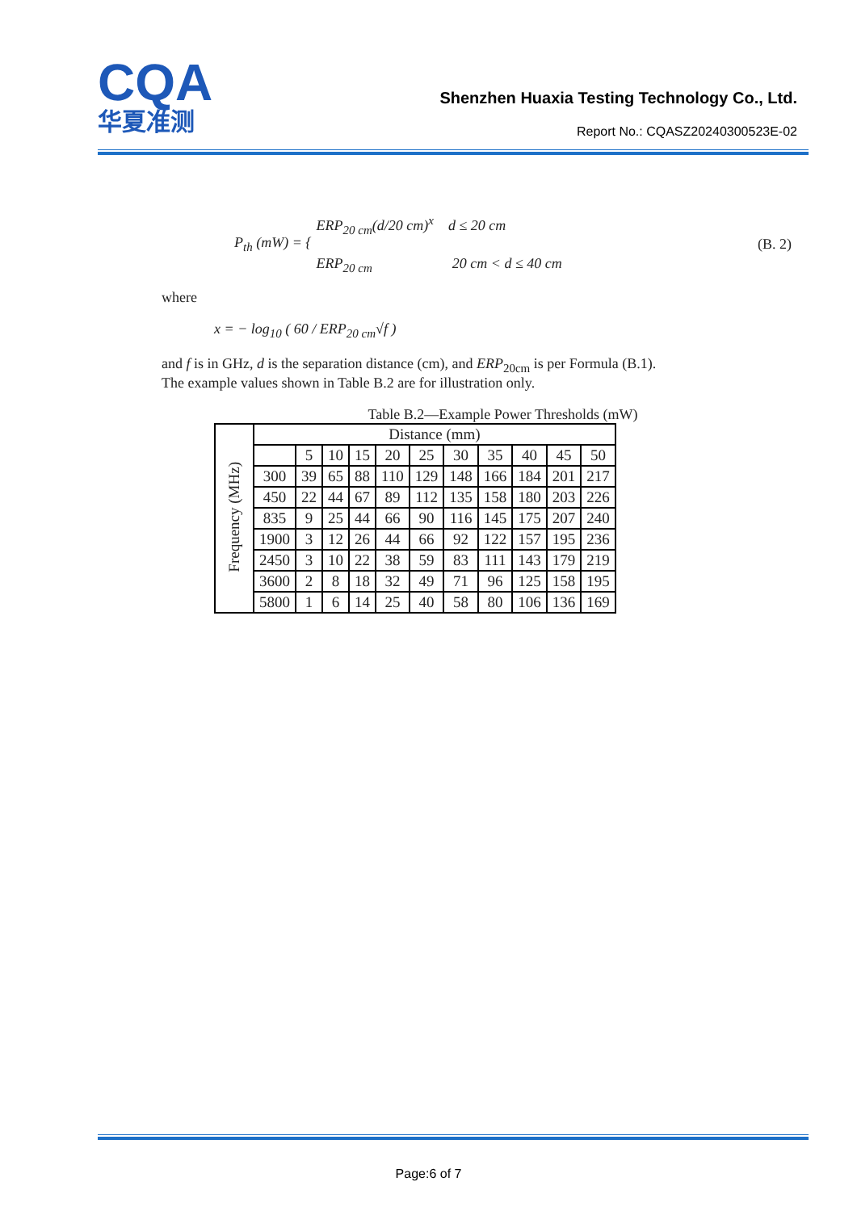CQA
华夏准测
Shenzhen Huaxia Testing Technology Co., Ltd.
Report No.: CQASZ20240300523E-02
P<sub>th</sub> (mW) = {
ERP<sub>20 cm</sub>(d/20 cm)<sup>x</sup> d ≤ 20 cm
ERP<sub>20 cm</sub> 20 cm < d ≤ 40 cm
(B. 2)
where
x = − log<sub>10</sub> ( 60 / ERP<sub>20 cm</sub>√f )
and f is in GHz, d is the separation distance (cm), and ERP<sub>20cm</sub> is per Formula (B.1).
The example values shown in Table B.2 are for illustration only.
Table B.2—Example Power Thresholds (mW)
| Frequency (MHz) | Distance (mm) | | | | | | | | | | |
| --- | --- | --- | --- | --- | --- | --- | --- | --- | --- | --- | --- |
| | | 5 | 10 | 15 | 20 | 25 | 30 | 35 | 40 | 45 | 50 |
| | 300 | 39 | 65 | 88 | 110 | 129 | 148 | 166 | 184 | 201 | 217 |
| | 450 | 22 | 44 | 67 | 89 | 112 | 135 | 158 | 180 | 203 | 226 |
| | 835 | 9 | 25 | 44 | 66 | 90 | 116 | 145 | 175 | 207 | 240 |
| | 1900 | 3 | 12 | 26 | 44 | 66 | 92 | 122 | 157 | 195 | 236 |
| | 2450 | 3 | 10 | 22 | 38 | 59 | 83 | 111 | 143 | 179 | 219 |
| | 3600 | 2 | 8 | 18 | 32 | 49 | 71 | 96 | 125 | 158 | 195 |
| | 5800 | 1 | 6 | 14 | 25 | 40 | 58 | 80 | 106 | 136 | 169 |
Page:6 of 7